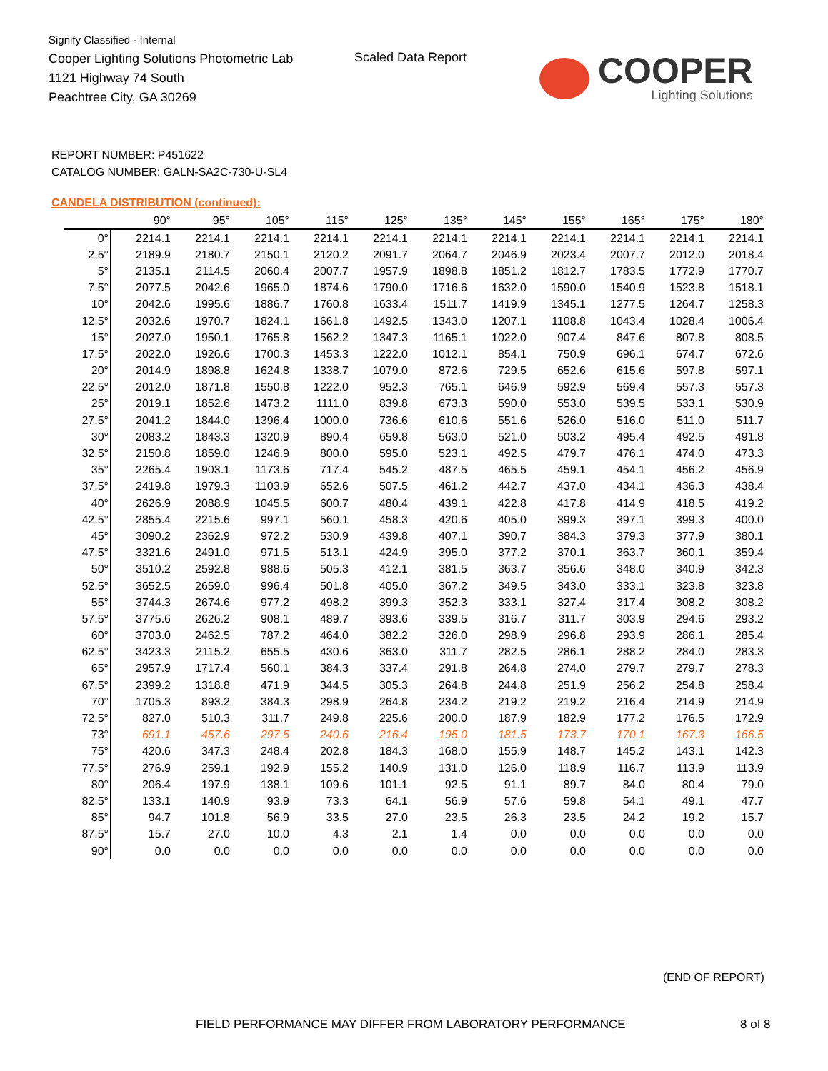Signify Classified - Internal
Cooper Lighting Solutions Photometric Lab
1121 Highway 74 South
Peachtree City, GA 30269
Scaled Data Report
COOPER
Lighting Solutions
REPORT NUMBER: P451622
CATALOG NUMBER: GALN-SA2C-730-U-SL4
CANDELA DISTRIBUTION (continued):
| | 90° | 95° | 105° | 115° | 125° | 135° | 145° | 155° | 165° | 175° | 180° |
| --- | --- | --- | --- | --- | --- | --- | --- | --- | --- | --- | --- |
| 0° | 2214.1 | 2214.1 | 2214.1 | 2214.1 | 2214.1 | 2214.1 | 2214.1 | 2214.1 | 2214.1 | 2214.1 | 2214.1 |
| 2.5° | 2189.9 | 2180.7 | 2150.1 | 2120.2 | 2091.7 | 2064.7 | 2046.9 | 2023.4 | 2007.7 | 2012.0 | 2018.4 |
| 5° | 2135.1 | 2114.5 | 2060.4 | 2007.7 | 1957.9 | 1898.8 | 1851.2 | 1812.7 | 1783.5 | 1772.9 | 1770.7 |
| 7.5° | 2077.5 | 2042.6 | 1965.0 | 1874.6 | 1790.0 | 1716.6 | 1632.0 | 1590.0 | 1540.9 | 1523.8 | 1518.1 |
| 10° | 2042.6 | 1995.6 | 1886.7 | 1760.8 | 1633.4 | 1511.7 | 1419.9 | 1345.1 | 1277.5 | 1264.7 | 1258.3 |
| 12.5° | 2032.6 | 1970.7 | 1824.1 | 1661.8 | 1492.5 | 1343.0 | 1207.1 | 1108.8 | 1043.4 | 1028.4 | 1006.4 |
| 15° | 2027.0 | 1950.1 | 1765.8 | 1562.2 | 1347.3 | 1165.1 | 1022.0 | 907.4 | 847.6 | 807.8 | 808.5 |
| 17.5° | 2022.0 | 1926.6 | 1700.3 | 1453.3 | 1222.0 | 1012.1 | 854.1 | 750.9 | 696.1 | 674.7 | 672.6 |
| 20° | 2014.9 | 1898.8 | 1624.8 | 1338.7 | 1079.0 | 872.6 | 729.5 | 652.6 | 615.6 | 597.8 | 597.1 |
| 22.5° | 2012.0 | 1871.8 | 1550.8 | 1222.0 | 952.3 | 765.1 | 646.9 | 592.9 | 569.4 | 557.3 | 557.3 |
| 25° | 2019.1 | 1852.6 | 1473.2 | 1111.0 | 839.8 | 673.3 | 590.0 | 553.0 | 539.5 | 533.1 | 530.9 |
| 27.5° | 2041.2 | 1844.0 | 1396.4 | 1000.0 | 736.6 | 610.6 | 551.6 | 526.0 | 516.0 | 511.0 | 511.7 |
| 30° | 2083.2 | 1843.3 | 1320.9 | 890.4 | 659.8 | 563.0 | 521.0 | 503.2 | 495.4 | 492.5 | 491.8 |
| 32.5° | 2150.8 | 1859.0 | 1246.9 | 800.0 | 595.0 | 523.1 | 492.5 | 479.7 | 476.1 | 474.0 | 473.3 |
| 35° | 2265.4 | 1903.1 | 1173.6 | 717.4 | 545.2 | 487.5 | 465.5 | 459.1 | 454.1 | 456.2 | 456.9 |
| 37.5° | 2419.8 | 1979.3 | 1103.9 | 652.6 | 507.5 | 461.2 | 442.7 | 437.0 | 434.1 | 436.3 | 438.4 |
| 40° | 2626.9 | 2088.9 | 1045.5 | 600.7 | 480.4 | 439.1 | 422.8 | 417.8 | 414.9 | 418.5 | 419.2 |
| 42.5° | 2855.4 | 2215.6 | 997.1 | 560.1 | 458.3 | 420.6 | 405.0 | 399.3 | 397.1 | 399.3 | 400.0 |
| 45° | 3090.2 | 2362.9 | 972.2 | 530.9 | 439.8 | 407.1 | 390.7 | 384.3 | 379.3 | 377.9 | 380.1 |
| 47.5° | 3321.6 | 2491.0 | 971.5 | 513.1 | 424.9 | 395.0 | 377.2 | 370.1 | 363.7 | 360.1 | 359.4 |
| 50° | 3510.2 | 2592.8 | 988.6 | 505.3 | 412.1 | 381.5 | 363.7 | 356.6 | 348.0 | 340.9 | 342.3 |
| 52.5° | 3652.5 | 2659.0 | 996.4 | 501.8 | 405.0 | 367.2 | 349.5 | 343.0 | 333.1 | 323.8 | 323.8 |
| 55° | 3744.3 | 2674.6 | 977.2 | 498.2 | 399.3 | 352.3 | 333.1 | 327.4 | 317.4 | 308.2 | 308.2 |
| 57.5° | 3775.6 | 2626.2 | 908.1 | 489.7 | 393.6 | 339.5 | 316.7 | 311.7 | 303.9 | 294.6 | 293.2 |
| 60° | 3703.0 | 2462.5 | 787.2 | 464.0 | 382.2 | 326.0 | 298.9 | 296.8 | 293.9 | 286.1 | 285.4 |
| 62.5° | 3423.3 | 2115.2 | 655.5 | 430.6 | 363.0 | 311.7 | 282.5 | 286.1 | 288.2 | 284.0 | 283.3 |
| 65° | 2957.9 | 1717.4 | 560.1 | 384.3 | 337.4 | 291.8 | 264.8 | 274.0 | 279.7 | 279.7 | 278.3 |
| 67.5° | 2399.2 | 1318.8 | 471.9 | 344.5 | 305.3 | 264.8 | 244.8 | 251.9 | 256.2 | 254.8 | 258.4 |
| 70° | 1705.3 | 893.2 | 384.3 | 298.9 | 264.8 | 234.2 | 219.2 | 219.2 | 216.4 | 214.9 | 214.9 |
| 72.5° | 827.0 | 510.3 | 311.7 | 249.8 | 225.6 | 200.0 | 187.9 | 182.9 | 177.2 | 176.5 | 172.9 |
| 73° | 691.1 | 457.6 | 297.5 | 240.6 | 216.4 | 195.0 | 181.5 | 173.7 | 170.1 | 167.3 | 166.5 |
| 75° | 420.6 | 347.3 | 248.4 | 202.8 | 184.3 | 168.0 | 155.9 | 148.7 | 145.2 | 143.1 | 142.3 |
| 77.5° | 276.9 | 259.1 | 192.9 | 155.2 | 140.9 | 131.0 | 126.0 | 118.9 | 116.7 | 113.9 | 113.9 |
| 80° | 206.4 | 197.9 | 138.1 | 109.6 | 101.1 | 92.5 | 91.1 | 89.7 | 84.0 | 80.4 | 79.0 |
| 82.5° | 133.1 | 140.9 | 93.9 | 73.3 | 64.1 | 56.9 | 57.6 | 59.8 | 54.1 | 49.1 | 47.7 |
| 85° | 94.7 | 101.8 | 56.9 | 33.5 | 27.0 | 23.5 | 26.3 | 23.5 | 24.2 | 19.2 | 15.7 |
| 87.5° | 15.7 | 27.0 | 10.0 | 4.3 | 2.1 | 1.4 | 0.0 | 0.0 | 0.0 | 0.0 | 0.0 |
| 90° | 0.0 | 0.0 | 0.0 | 0.0 | 0.0 | 0.0 | 0.0 | 0.0 | 0.0 | 0.0 | 0.0 |
(END OF REPORT)
FIELD PERFORMANCE MAY DIFFER FROM LABORATORY PERFORMANCE
8 of 8